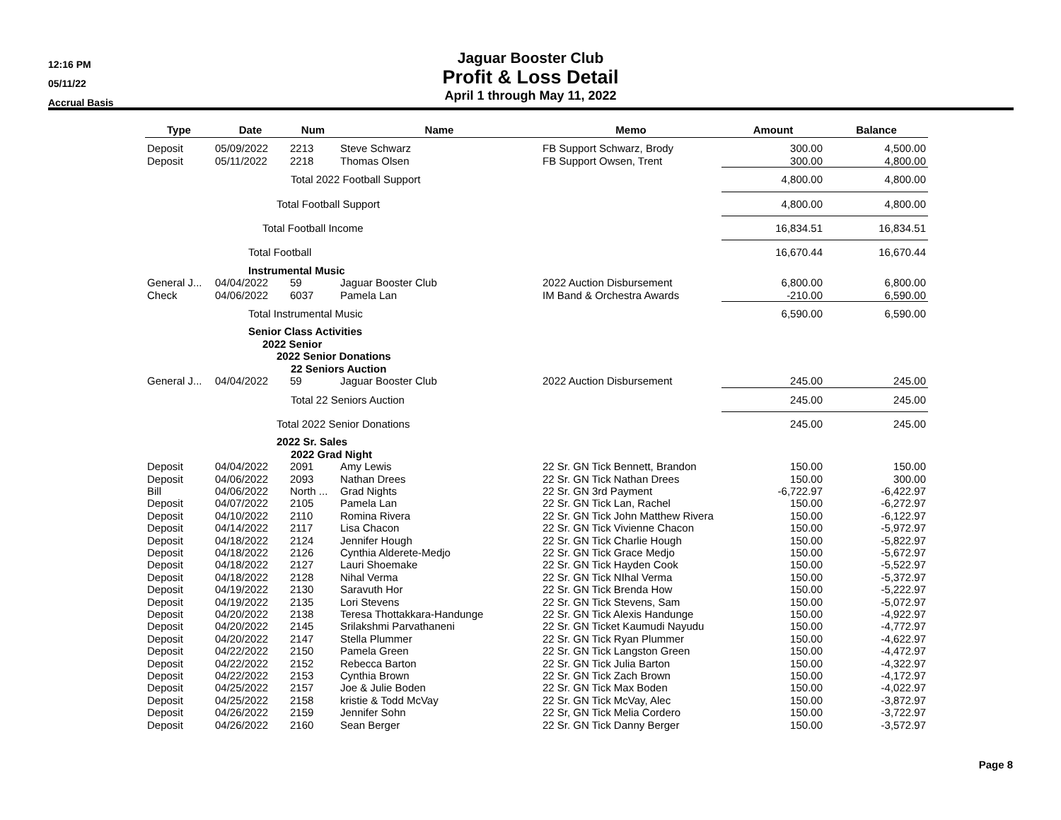12:16 PM
05/11/22
Accrual Basis
Jaguar Booster Club
Profit & Loss Detail
April 1 through May 11, 2022
| Type | Date | Num | Name | Memo | Amount | Balance |
| --- | --- | --- | --- | --- | --- | --- |
| Deposit | 05/09/2022 | 2213 | Steve Schwarz | FB Support Schwarz, Brody | 300.00 | 4,500.00 |
| Deposit | 05/11/2022 | 2218 | Thomas Olsen | FB Support Owsen, Trent | 300.00 | 4,800.00 |
| | Total 2022 Football Support | | | | 4,800.00 | 4,800.00 |
| | Total Football Support | | | | 4,800.00 | 4,800.00 |
| | Total Football Income | | | | 16,834.51 | 16,834.51 |
| | Total Football | | | | 16,670.44 | 16,670.44 |
| | Instrumental Music | | | | | |
| General J... | 04/04/2022 | 59 | Jaguar Booster Club | 2022 Auction Disbursement | 6,800.00 | 6,800.00 |
| Check | 04/06/2022 | 6037 | Pamela Lan | IM Band & Orchestra Awards | -210.00 | 6,590.00 |
| | Total Instrumental Music | | | | 6,590.00 | 6,590.00 |
| | Senior Class Activities | | | | | |
| | 2022 Senior | | | | | |
| | 2022 Senior Donations | | | | | |
| | 22 Seniors Auction | | | | | |
| General J... | 04/04/2022 | 59 | Jaguar Booster Club | 2022 Auction Disbursement | 245.00 | 245.00 |
| | Total 22 Seniors Auction | | | | 245.00 | 245.00 |
| | Total 2022 Senior Donations | | | | 245.00 | 245.00 |
| | 2022 Sr. Sales | | | | | |
| | 2022 Grad Night | | | | | |
| Deposit | 04/04/2022 | 2091 | Amy Lewis | 22 Sr. GN Tick Bennett, Brandon | 150.00 | 150.00 |
| Deposit | 04/06/2022 | 2093 | Nathan Drees | 22 Sr. GN Tick Nathan Drees | 150.00 | 300.00 |
| Bill | 04/06/2022 | North ... | Grad Nights | 22 Sr. GN 3rd Payment | -6,722.97 | -6,422.97 |
| Deposit | 04/07/2022 | 2105 | Pamela Lan | 22 Sr. GN Tick Lan, Rachel | 150.00 | -6,272.97 |
| Deposit | 04/10/2022 | 2110 | Romina Rivera | 22 Sr. GN Tick John Matthew Rivera | 150.00 | -6,122.97 |
| Deposit | 04/14/2022 | 2117 | Lisa Chacon | 22 Sr. GN Tick Vivienne Chacon | 150.00 | -5,972.97 |
| Deposit | 04/18/2022 | 2124 | Jennifer Hough | 22 Sr. GN Tick Charlie Hough | 150.00 | -5,822.97 |
| Deposit | 04/18/2022 | 2126 | Cynthia Alderete-Medjo | 22 Sr. GN Tick Grace Medjo | 150.00 | -5,672.97 |
| Deposit | 04/18/2022 | 2127 | Lauri Shoemake | 22 Sr. GN Tick Hayden Cook | 150.00 | -5,522.97 |
| Deposit | 04/18/2022 | 2128 | Nihal Verma | 22 Sr. GN Tick NIhal Verma | 150.00 | -5,372.97 |
| Deposit | 04/19/2022 | 2130 | Saravuth Hor | 22 Sr. GN Tick Brenda How | 150.00 | -5,222.97 |
| Deposit | 04/19/2022 | 2135 | Lori Stevens | 22 Sr. GN Tick Stevens, Sam | 150.00 | -5,072.97 |
| Deposit | 04/20/2022 | 2138 | Teresa Thottakkara-Handunge | 22 Sr. GN Tick Alexis Handunge | 150.00 | -4,922.97 |
| Deposit | 04/20/2022 | 2145 | Srilakshmi Parvathaneni | 22 Sr. GN Ticket Kaumudi Nayudu | 150.00 | -4,772.97 |
| Deposit | 04/20/2022 | 2147 | Stella Plummer | 22 Sr. GN Tick Ryan Plummer | 150.00 | -4,622.97 |
| Deposit | 04/22/2022 | 2150 | Pamela Green | 22 Sr. GN Tick Langston Green | 150.00 | -4,472.97 |
| Deposit | 04/22/2022 | 2152 | Rebecca Barton | 22 Sr. GN Tick Julia Barton | 150.00 | -4,322.97 |
| Deposit | 04/22/2022 | 2153 | Cynthia Brown | 22 Sr. GN Tick Zach Brown | 150.00 | -4,172.97 |
| Deposit | 04/25/2022 | 2157 | Joe & Julie Boden | 22 Sr. GN Tick Max Boden | 150.00 | -4,022.97 |
| Deposit | 04/25/2022 | 2158 | kristie & Todd McVay | 22 Sr. GN Tick McVay, Alec | 150.00 | -3,872.97 |
| Deposit | 04/26/2022 | 2159 | Jennifer Sohn | 22 Sr, GN Tick Melia Cordero | 150.00 | -3,722.97 |
| Deposit | 04/26/2022 | 2160 | Sean Berger | 22 Sr. GN Tick Danny Berger | 150.00 | -3,572.97 |
Page 8